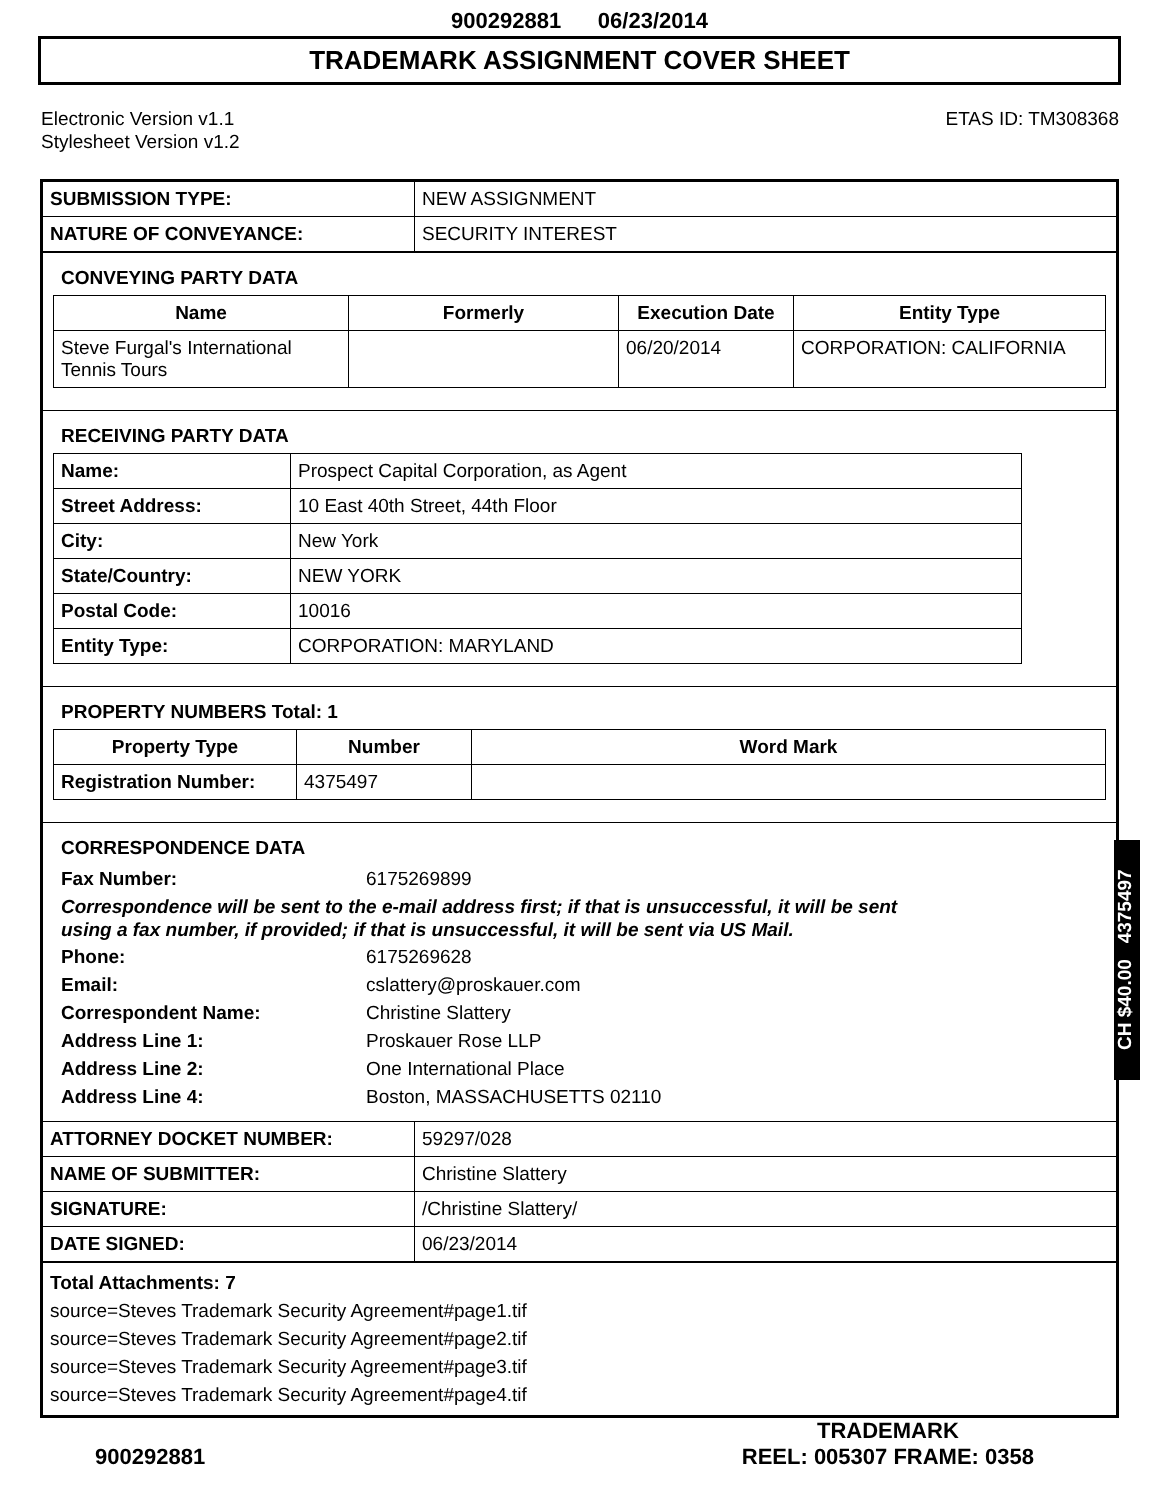900292881 06/23/2014
TRADEMARK ASSIGNMENT COVER SHEET
Electronic Version v1.1
Stylesheet Version v1.2
ETAS ID: TM308368
| SUBMISSION TYPE: | NEW ASSIGNMENT |
| NATURE OF CONVEYANCE: | SECURITY INTEREST |
CONVEYING PARTY DATA
| Name | Formerly | Execution Date | Entity Type |
| --- | --- | --- | --- |
| Steve Furgal's International Tennis Tours | | 06/20/2014 | CORPORATION: CALIFORNIA |
RECEIVING PARTY DATA
| Name: | Prospect Capital Corporation, as Agent |
| Street Address: | 10 East 40th Street, 44th Floor |
| City: | New York |
| State/Country: | NEW YORK |
| Postal Code: | 10016 |
| Entity Type: | CORPORATION: MARYLAND |
PROPERTY NUMBERS Total: 1
| Property Type | Number | Word Mark |
| --- | --- | --- |
| Registration Number: | 4375497 | |
CORRESPONDENCE DATA
Fax Number: 6175269899
Correspondence will be sent to the e-mail address first; if that is unsuccessful, it will be sent
using a fax number, if provided; if that is unsuccessful, it will be sent via US Mail.
Phone: 6175269628
Email: cslattery@proskauer.com
Correspondent Name: Christine Slattery
Address Line 1: Proskauer Rose LLP
Address Line 2: One International Place
Address Line 4: Boston, MASSACHUSETTS 02110
| ATTORNEY DOCKET NUMBER: | 59297/028 |
| NAME OF SUBMITTER: | Christine Slattery |
| SIGNATURE: | /Christine Slattery/ |
| DATE SIGNED: | 06/23/2014 |
Total Attachments: 7
source=Steves Trademark Security Agreement#page1.tif
source=Steves Trademark Security Agreement#page2.tif
source=Steves Trademark Security Agreement#page3.tif
source=Steves Trademark Security Agreement#page4.tif
CH $40.00 4375497
900292881
TRADEMARK
REEL: 005307 FRAME: 0358